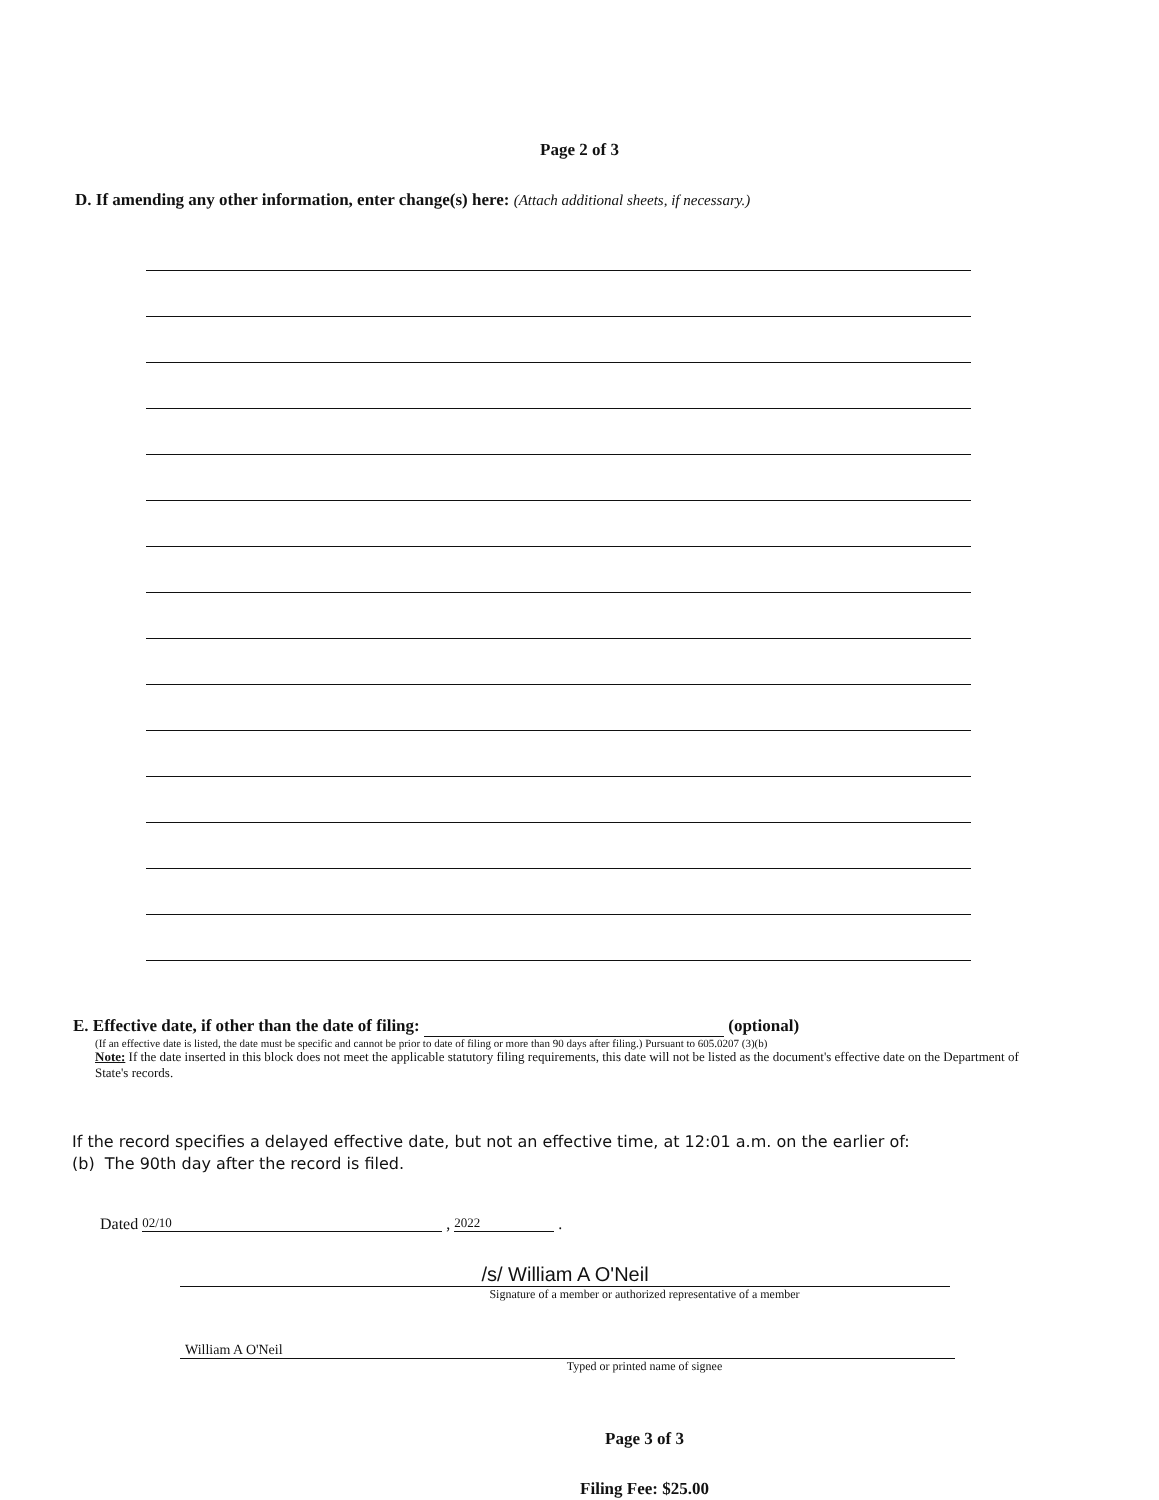Page 2 of 3
D. If amending any other information, enter change(s) here: (Attach additional sheets, if necessary.)
E. Effective date, if other than the date of filing: (optional)
(If an effective date is listed, the date must be specific and cannot be prior to date of filing or more than 90 days after filing.) Pursuant to 605.0207 (3)(b)
Note: If the date inserted in this block does not meet the applicable statutory filing requirements, this date will not be listed as the document's effective date on the Department of State's records.
If the record specifies a delayed effective date, but not an effective time, at 12:01 a.m. on the earlier of:
(b) The 90th day after the record is filed.
Dated 02/10 , 2022 .
/s/ William A O'Neil
Signature of a member or authorized representative of a member
William A O'Neil
Typed or printed name of signee
Page 3 of 3
Filing Fee: $25.00